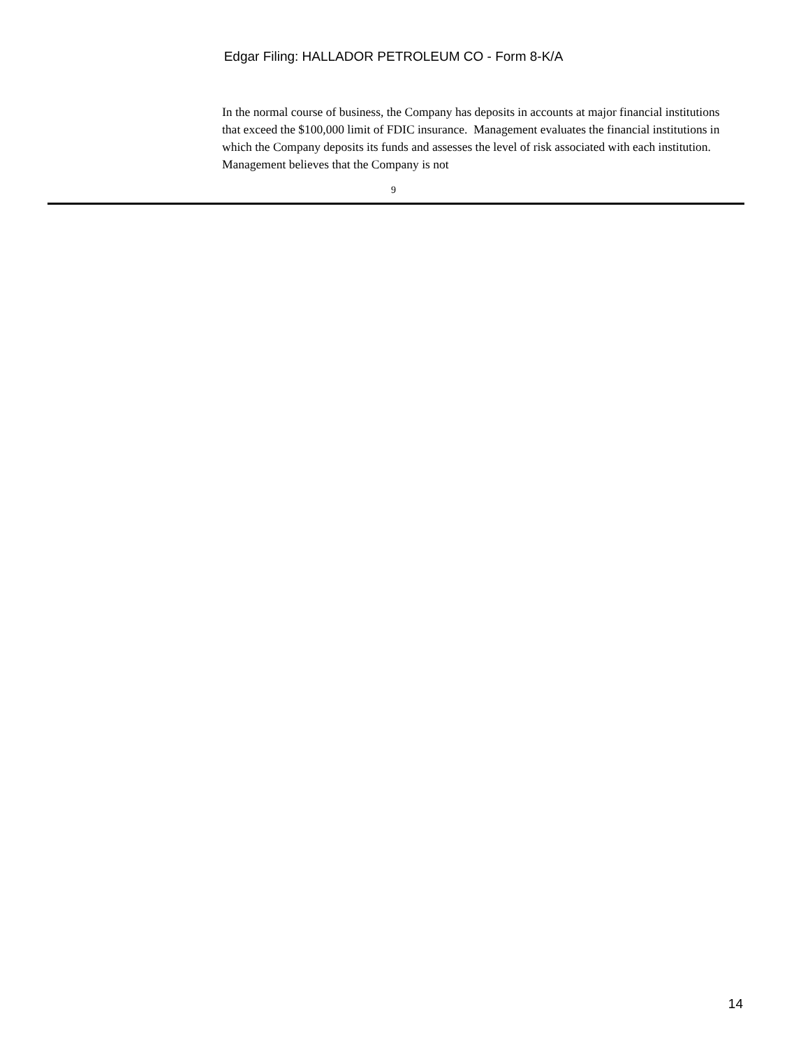Edgar Filing: HALLADOR PETROLEUM CO - Form 8-K/A
In the normal course of business, the Company has deposits in accounts at major financial institutions that exceed the $100,000 limit of FDIC insurance. Management evaluates the financial institutions in which the Company deposits its funds and assesses the level of risk associated with each institution. Management believes that the Company is not
9
14